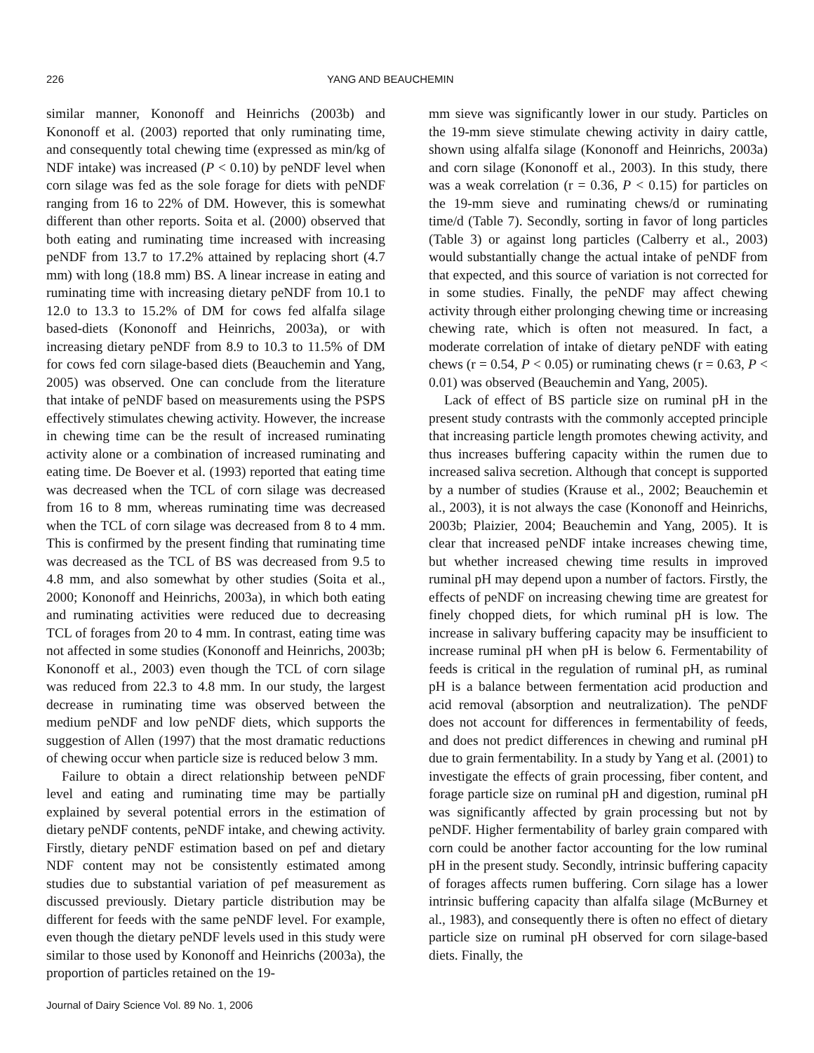226 YANG AND BEAUCHEMIN
similar manner, Kononoff and Heinrichs (2003b) and Kononoff et al. (2003) reported that only ruminating time, and consequently total chewing time (expressed as min/kg of NDF intake) was increased (P < 0.10) by peNDF level when corn silage was fed as the sole forage for diets with peNDF ranging from 16 to 22% of DM. However, this is somewhat different than other reports. Soita et al. (2000) observed that both eating and ruminating time increased with increasing peNDF from 13.7 to 17.2% attained by replacing short (4.7 mm) with long (18.8 mm) BS. A linear increase in eating and ruminating time with increasing dietary peNDF from 10.1 to 12.0 to 13.3 to 15.2% of DM for cows fed alfalfa silage based-diets (Kononoff and Heinrichs, 2003a), or with increasing dietary peNDF from 8.9 to 10.3 to 11.5% of DM for cows fed corn silage-based diets (Beauchemin and Yang, 2005) was observed. One can conclude from the literature that intake of peNDF based on measurements using the PSPS effectively stimulates chewing activity. However, the increase in chewing time can be the result of increased ruminating activity alone or a combination of increased ruminating and eating time. De Boever et al. (1993) reported that eating time was decreased when the TCL of corn silage was decreased from 16 to 8 mm, whereas ruminating time was decreased when the TCL of corn silage was decreased from 8 to 4 mm. This is confirmed by the present finding that ruminating time was decreased as the TCL of BS was decreased from 9.5 to 4.8 mm, and also somewhat by other studies (Soita et al., 2000; Kononoff and Heinrichs, 2003a), in which both eating and ruminating activities were reduced due to decreasing TCL of forages from 20 to 4 mm. In contrast, eating time was not affected in some studies (Kononoff and Heinrichs, 2003b; Kononoff et al., 2003) even though the TCL of corn silage was reduced from 22.3 to 4.8 mm. In our study, the largest decrease in ruminating time was observed between the medium peNDF and low peNDF diets, which supports the suggestion of Allen (1997) that the most dramatic reductions of chewing occur when particle size is reduced below 3 mm.
Failure to obtain a direct relationship between peNDF level and eating and ruminating time may be partially explained by several potential errors in the estimation of dietary peNDF contents, peNDF intake, and chewing activity. Firstly, dietary peNDF estimation based on pef and dietary NDF content may not be consistently estimated among studies due to substantial variation of pef measurement as discussed previously. Dietary particle distribution may be different for feeds with the same peNDF level. For example, even though the dietary peNDF levels used in this study were similar to those used by Kononoff and Heinrichs (2003a), the proportion of particles retained on the 19-
mm sieve was significantly lower in our study. Particles on the 19-mm sieve stimulate chewing activity in dairy cattle, shown using alfalfa silage (Kononoff and Heinrichs, 2003a) and corn silage (Kononoff et al., 2003). In this study, there was a weak correlation (r = 0.36, P < 0.15) for particles on the 19-mm sieve and ruminating chews/d or ruminating time/d (Table 7). Secondly, sorting in favor of long particles (Table 3) or against long particles (Calberry et al., 2003) would substantially change the actual intake of peNDF from that expected, and this source of variation is not corrected for in some studies. Finally, the peNDF may affect chewing activity through either prolonging chewing time or increasing chewing rate, which is often not measured. In fact, a moderate correlation of intake of dietary peNDF with eating chews (r = 0.54, P < 0.05) or ruminating chews (r = 0.63, P < 0.01) was observed (Beauchemin and Yang, 2005).
Lack of effect of BS particle size on ruminal pH in the present study contrasts with the commonly accepted principle that increasing particle length promotes chewing activity, and thus increases buffering capacity within the rumen due to increased saliva secretion. Although that concept is supported by a number of studies (Krause et al., 2002; Beauchemin et al., 2003), it is not always the case (Kononoff and Heinrichs, 2003b; Plaizier, 2004; Beauchemin and Yang, 2005). It is clear that increased peNDF intake increases chewing time, but whether increased chewing time results in improved ruminal pH may depend upon a number of factors. Firstly, the effects of peNDF on increasing chewing time are greatest for finely chopped diets, for which ruminal pH is low. The increase in salivary buffering capacity may be insufficient to increase ruminal pH when pH is below 6. Fermentability of feeds is critical in the regulation of ruminal pH, as ruminal pH is a balance between fermentation acid production and acid removal (absorption and neutralization). The peNDF does not account for differences in fermentability of feeds, and does not predict differences in chewing and ruminal pH due to grain fermentability. In a study by Yang et al. (2001) to investigate the effects of grain processing, fiber content, and forage particle size on ruminal pH and digestion, ruminal pH was significantly affected by grain processing but not by peNDF. Higher fermentability of barley grain compared with corn could be another factor accounting for the low ruminal pH in the present study. Secondly, intrinsic buffering capacity of forages affects rumen buffering. Corn silage has a lower intrinsic buffering capacity than alfalfa silage (McBurney et al., 1983), and consequently there is often no effect of dietary particle size on ruminal pH observed for corn silage-based diets. Finally, the
Journal of Dairy Science Vol. 89 No. 1, 2006